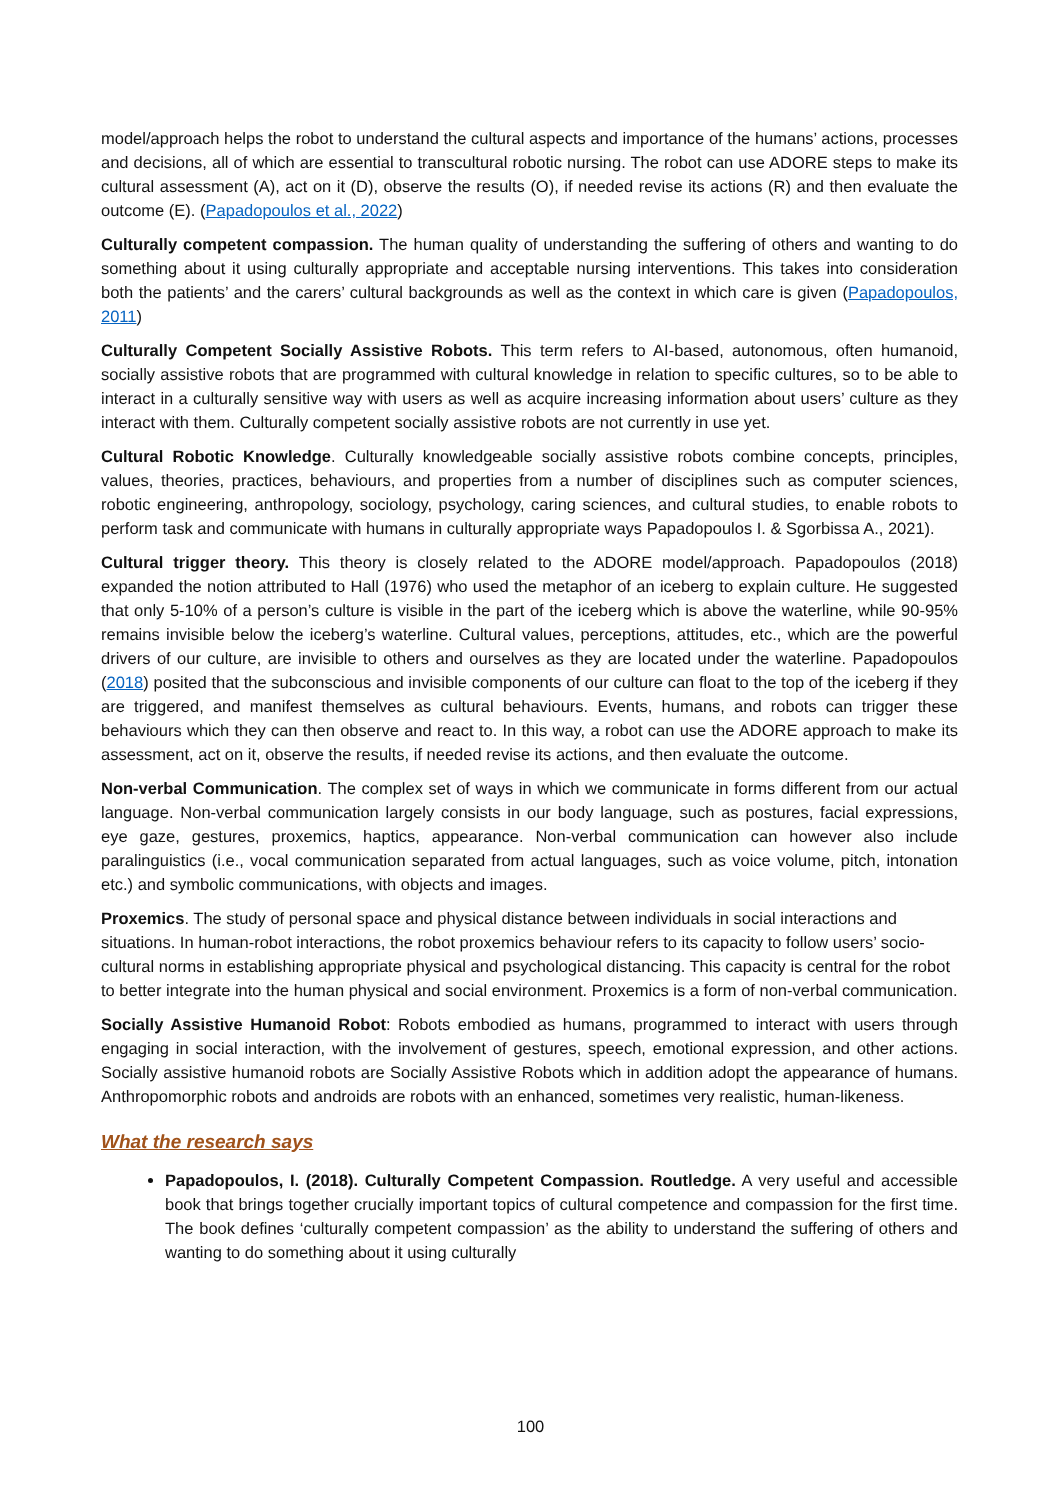model/approach helps the robot to understand the cultural aspects and importance of the humans’ actions, processes and decisions, all of which are essential to transcultural robotic nursing. The robot can use ADORE steps to make its cultural assessment (A), act on it (D), observe the results (O), if needed revise its actions (R) and then evaluate the outcome (E). (Papadopoulos et al., 2022)
Culturally competent compassion. The human quality of understanding the suffering of others and wanting to do something about it using culturally appropriate and acceptable nursing interventions. This takes into consideration both the patients’ and the carers’ cultural backgrounds as well as the context in which care is given (Papadopoulos, 2011)
Culturally Competent Socially Assistive Robots. This term refers to AI-based, autonomous, often humanoid, socially assistive robots that are programmed with cultural knowledge in relation to specific cultures, so to be able to interact in a culturally sensitive way with users as well as acquire increasing information about users’ culture as they interact with them. Culturally competent socially assistive robots are not currently in use yet.
Cultural Robotic Knowledge. Culturally knowledgeable socially assistive robots combine concepts, principles, values, theories, practices, behaviours, and properties from a number of disciplines such as computer sciences, robotic engineering, anthropology, sociology, psychology, caring sciences, and cultural studies, to enable robots to perform task and communicate with humans in culturally appropriate ways Papadopoulos I. & Sgorbissa A., 2021).
Cultural trigger theory. This theory is closely related to the ADORE model/approach. Papadopoulos (2018) expanded the notion attributed to Hall (1976) who used the metaphor of an iceberg to explain culture. He suggested that only 5-10% of a person’s culture is visible in the part of the iceberg which is above the waterline, while 90-95% remains invisible below the iceberg’s waterline. Cultural values, perceptions, attitudes, etc., which are the powerful drivers of our culture, are invisible to others and ourselves as they are located under the waterline. Papadopoulos (2018) posited that the subconscious and invisible components of our culture can float to the top of the iceberg if they are triggered, and manifest themselves as cultural behaviours. Events, humans, and robots can trigger these behaviours which they can then observe and react to. In this way, a robot can use the ADORE approach to make its assessment, act on it, observe the results, if needed revise its actions, and then evaluate the outcome.
Non-verbal Communication. The complex set of ways in which we communicate in forms different from our actual language. Non-verbal communication largely consists in our body language, such as postures, facial expressions, eye gaze, gestures, proxemics, haptics, appearance. Non-verbal communication can however also include paralinguistics (i.e., vocal communication separated from actual languages, such as voice volume, pitch, intonation etc.) and symbolic communications, with objects and images.
Proxemics. The study of personal space and physical distance between individuals in social interactions and situations. In human-robot interactions, the robot proxemics behaviour refers to its capacity to follow users’ socio-cultural norms in establishing appropriate physical and psychological distancing. This capacity is central for the robot to better integrate into the human physical and social environment. Proxemics is a form of non-verbal communication.
Socially Assistive Humanoid Robot: Robots embodied as humans, programmed to interact with users through engaging in social interaction, with the involvement of gestures, speech, emotional expression, and other actions. Socially assistive humanoid robots are Socially Assistive Robots which in addition adopt the appearance of humans. Anthropomorphic robots and androids are robots with an enhanced, sometimes very realistic, human-likeness.
What the research says
Papadopoulos, I. (2018). Culturally Competent Compassion. Routledge. A very useful and accessible book that brings together crucially important topics of cultural competence and compassion for the first time. The book defines ‘culturally competent compassion’ as the ability to understand the suffering of others and wanting to do something about it using culturally
100